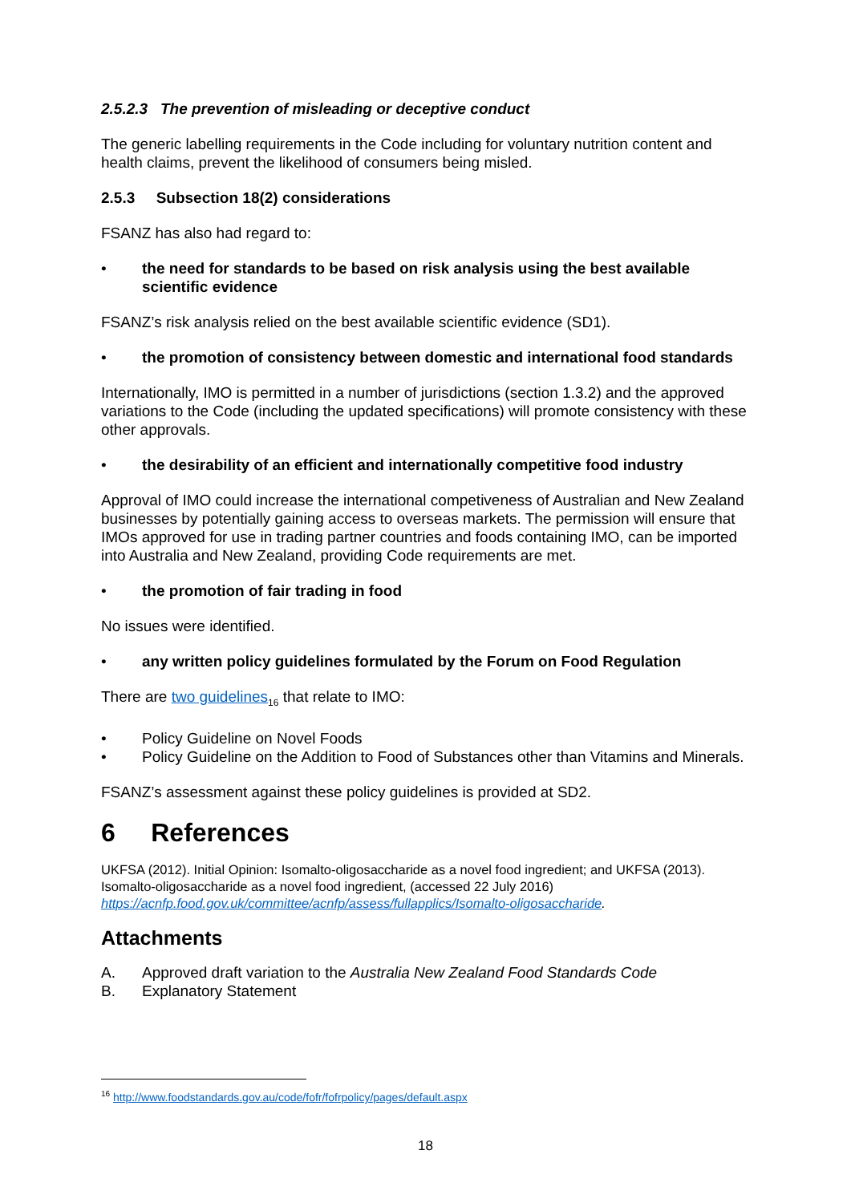2.5.2.3 The prevention of misleading or deceptive conduct
The generic labelling requirements in the Code including for voluntary nutrition content and health claims, prevent the likelihood of consumers being misled.
2.5.3 Subsection 18(2) considerations
FSANZ has also had regard to:
• the need for standards to be based on risk analysis using the best available scientific evidence
FSANZ’s risk analysis relied on the best available scientific evidence (SD1).
• the promotion of consistency between domestic and international food standards
Internationally, IMO is permitted in a number of jurisdictions (section 1.3.2) and the approved variations to the Code (including the updated specifications) will promote consistency with these other approvals.
• the desirability of an efficient and internationally competitive food industry
Approval of IMO could increase the international competiveness of Australian and New Zealand businesses by potentially gaining access to overseas markets. The permission will ensure that IMOs approved for use in trading partner countries and foods containing IMO, can be imported into Australia and New Zealand, providing Code requirements are met.
• the promotion of fair trading in food
No issues were identified.
• any written policy guidelines formulated by the Forum on Food Regulation
There are two guidelines<sub>16</sub> that relate to IMO:
• Policy Guideline on Novel Foods
• Policy Guideline on the Addition to Food of Substances other than Vitamins and Minerals.
FSANZ’s assessment against these policy guidelines is provided at SD2.
6 References
UKFSA (2012). Initial Opinion: Isomalto-oligosaccharide as a novel food ingredient; and UKFSA (2013). Isomalto-oligosaccharide as a novel food ingredient, (accessed 22 July 2016) https://acnfp.food.gov.uk/committee/acnfp/assess/fullapplics/Isomalto-oligosaccharide.
Attachments
A. Approved draft variation to the Australia New Zealand Food Standards Code
B. Explanatory Statement
<sup>16</sup> http://www.foodstandards.gov.au/code/fofr/fofrpolicy/pages/default.aspx
18